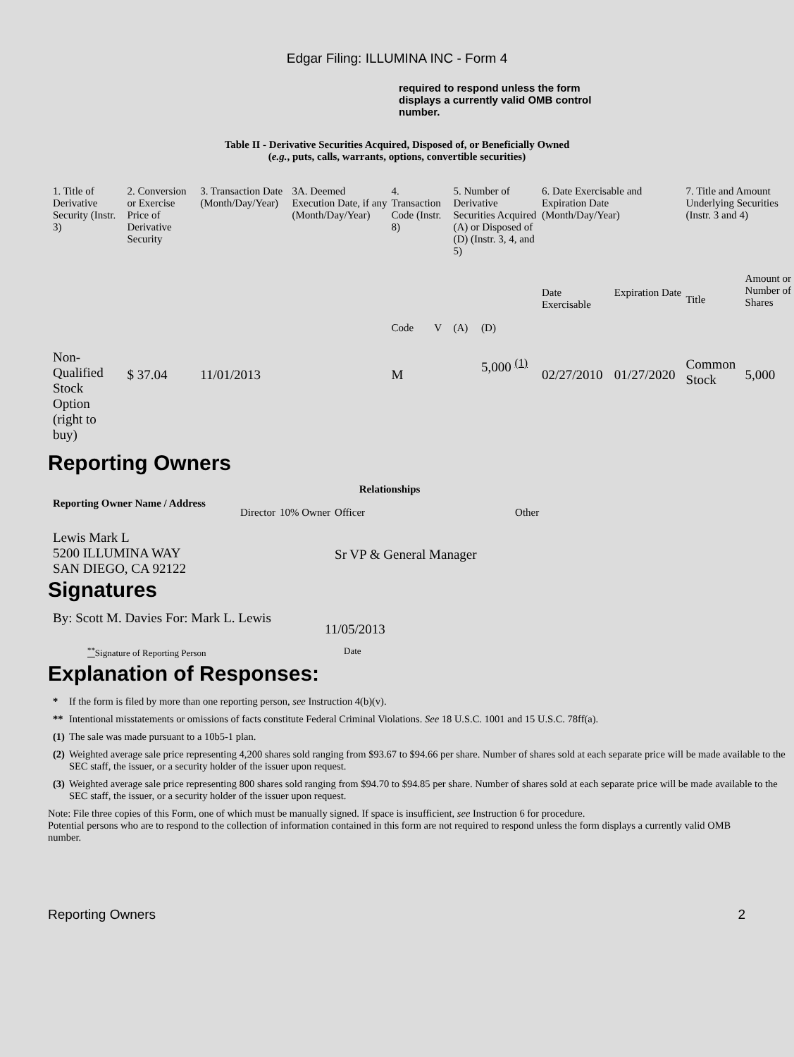Edgar Filing: ILLUMINA INC - Form 4
required to respond unless the form displays a currently valid OMB control number.
Table II - Derivative Securities Acquired, Disposed of, or Beneficially Owned
(e.g., puts, calls, warrants, options, convertible securities)
| 1. Title of Derivative Security (Instr. 3) | 2. Conversion or Exercise Price of Derivative Security | 3. Transaction Date (Month/Day/Year) | 3A. Deemed Execution Date, if any (Month/Day/Year) | 4. Transaction Code (Instr. 8) | | 5. Number of Derivative Securities Acquired (A) or Disposed of (D) (Instr. 3, 4, and 5) | | 6. Date Exercisable and Expiration Date (Month/Day/Year) | | 7. Title and Amount Underlying Securities (Instr. 3 and 4) | |
| --- | --- | --- | --- | --- | --- | --- | --- | --- | --- | --- | --- |
| | | | | Code | V | (A) | (D) | Date Exercisable | Expiration Date | Title | Amount or Number of Shares |
| Non-Qualified Stock Option (right to buy) | $ 37.04 | 11/01/2013 | | M | | | 5,000 <sup>(1)</sup> | 02/27/2010 | 01/27/2020 | Common Stock | 5,000 |
Reporting Owners
| Reporting Owner Name / Address | Relationships | | | |
| --- | --- | --- | --- | --- |
| | Director | 10% Owner | Officer | Other |
| Lewis Mark L 5200 ILLUMINA WAY SAN DIEGO, CA 92122 | | | Sr VP & General Manager | |
Signatures
| By: Scott M. Davies For: Mark L. Lewis | 11/05/2013 |
| <sup>**</sup> Signature of Reporting Person | Date |
Explanation of Responses:
| * | If the form is filed by more than one reporting person, see Instruction 4(b)(v). |
| ** | Intentional misstatements or omissions of facts constitute Federal Criminal Violations. See 18 U.S.C. 1001 and 15 U.S.C. 78ff(a). |
| (1) | The sale was made pursuant to a 10b5-1 plan. |
| (2) | Weighted average sale price representing 4,200 shares sold ranging from $93.67 to $94.66 per share. Number of shares sold at each separate price will be made available to the SEC staff, the issuer, or a security holder of the issuer upon request. |
| (3) | Weighted average sale price representing 800 shares sold ranging from $94.70 to $94.85 per share. Number of shares sold at each separate price will be made available to the SEC staff, the issuer, or a security holder of the issuer upon request. |
Note: File three copies of this Form, one of which must be manually signed. If space is insufficient, see Instruction 6 for procedure.
Potential persons who are to respond to the collection of information contained in this form are not required to respond unless the form displays a currently valid OMB number.
Reporting Owners 2